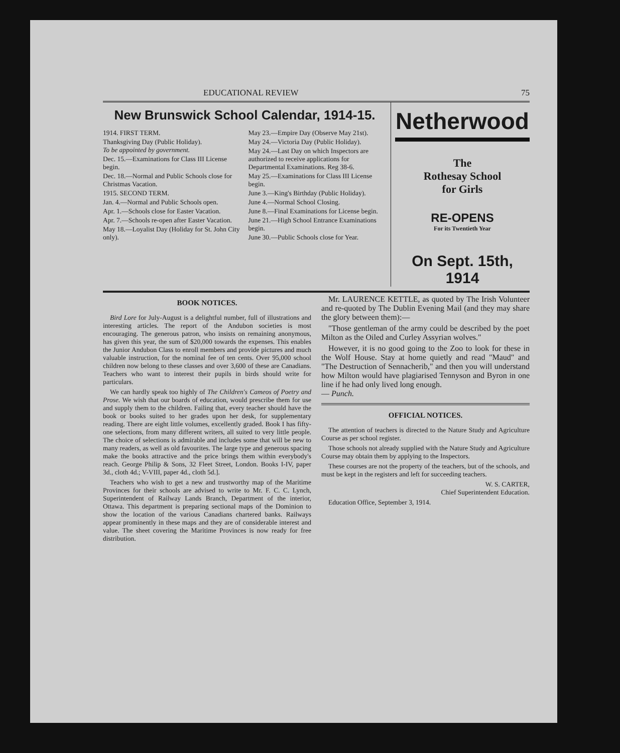EDUCATIONAL REVIEW 75
New Brunswick School Calendar, 1914-15.
1914. FIRST TERM.
Thanksgiving Day (Public Holiday).
To be appointed by government.
Dec. 15.—Examinations for Class III License begin.
Dec. 18.—Normal and Public Schools close for Christmas Vacation.
1915. SECOND TERM.
Jan. 4.—Normal and Public Schools open.
Apr. 1.—Schools close for Easter Vacation.
Apr. 7.—Schools re-open after Easter Vacation.
May 18.—Loyalist Day (Holiday for St. John City only).
May 23.—Empire Day (Observe May 21st).
May 24.—Victoria Day (Public Holiday).
May 24.—Last Day on which Inspectors are authorized to receive applications for Departmental Examinations. Reg 38-6.
May 25.—Examinations for Class III License begin.
June 3.—King's Birthday (Public Holiday).
June 4.—Normal School Closing.
June 8.—Final Examinations for License begin.
June 21.—High School Entrance Examinations begin.
June 30.—Public Schools close for Year.
Netherwood
The
Rothesay School
for Girls
RE-OPENS
For its Twentieth Year
On Sept. 15th, 1914
BOOK NOTICES.
Bird Lore for July-August is a delightful number, full of illustrations and interesting articles. The report of the Andubon societies is most encouraging. The generous patron, who insists on remaining anonymous, has given this year, the sum of $20,000 towards the expenses. This enables the Junior Andubon Class to enroll members and provide pictures and much valuable instruction, for the nominal fee of ten cents. Over 95,000 school children now belong to these classes and over 3,600 of these are Canadians. Teachers who want to interest their pupils in birds should write for particulars.
We can hardly speak too highly of The Children's Cameos of Poetry and Prose. We wish that our boards of education, would prescribe them for use and supply them to the children. Failing that, every teacher should have the book or books suited to her grades upon her desk, for supplementary reading. There are eight little volumes, excellently graded. Book I has fifty-one selections, from many different writers, all suited to very little people. The choice of selections is admirable and includes some that will be new to many readers, as well as old favourites. The large type and generous spacing make the books attractive and the price brings them within everybody's reach. George Philip & Sons, 32 Fleet Street, London. Books I-IV, paper 3d., cloth 4d.; V-VIII, paper 4d., cloth 5d.].
Teachers who wish to get a new and trustworthy map of the Maritime Provinces for their schools are advised to write to Mr. F. C. C. Lynch, Superintendent of Railway Lands Branch, Department of the interior, Ottawa. This department is preparing sectional maps of the Dominion to show the location of the various Canadians chartered banks. Railways appear prominently in these maps and they are of considerable interest and value. The sheet covering the Maritime Provinces is now ready for free distribution.
Mr. LAURENCE KETTLE, as quoted by The Irish Volunteer and re-quoted by The Dublin Evening Mail (and they may share the glory between them):—
"Those gentleman of the army could be described by the poet Milton as the Oiled and Curley Assyrian wolves."
However, it is no good going to the Zoo to look for these in the Wolf House. Stay at home quietly and read "Maud" and "The Destruction of Sennacherib," and then you will understand how Milton would have plagiarised Tennyson and Byron in one line if he had only lived long enough.
— Punch.
OFFICIAL NOTICES.
The attention of teachers is directed to the Nature Study and Agriculture Course as per school register.
Those schools not already supplied with the Nature Study and Agriculture Course may obtain them by applying to the Inspectors.
These courses are not the property of the teachers, but of the schools, and must be kept in the registers and left for succeeding teachers.
W. S. CARTER,
Chief Superintendent Education.
Education Office, September 3, 1914.